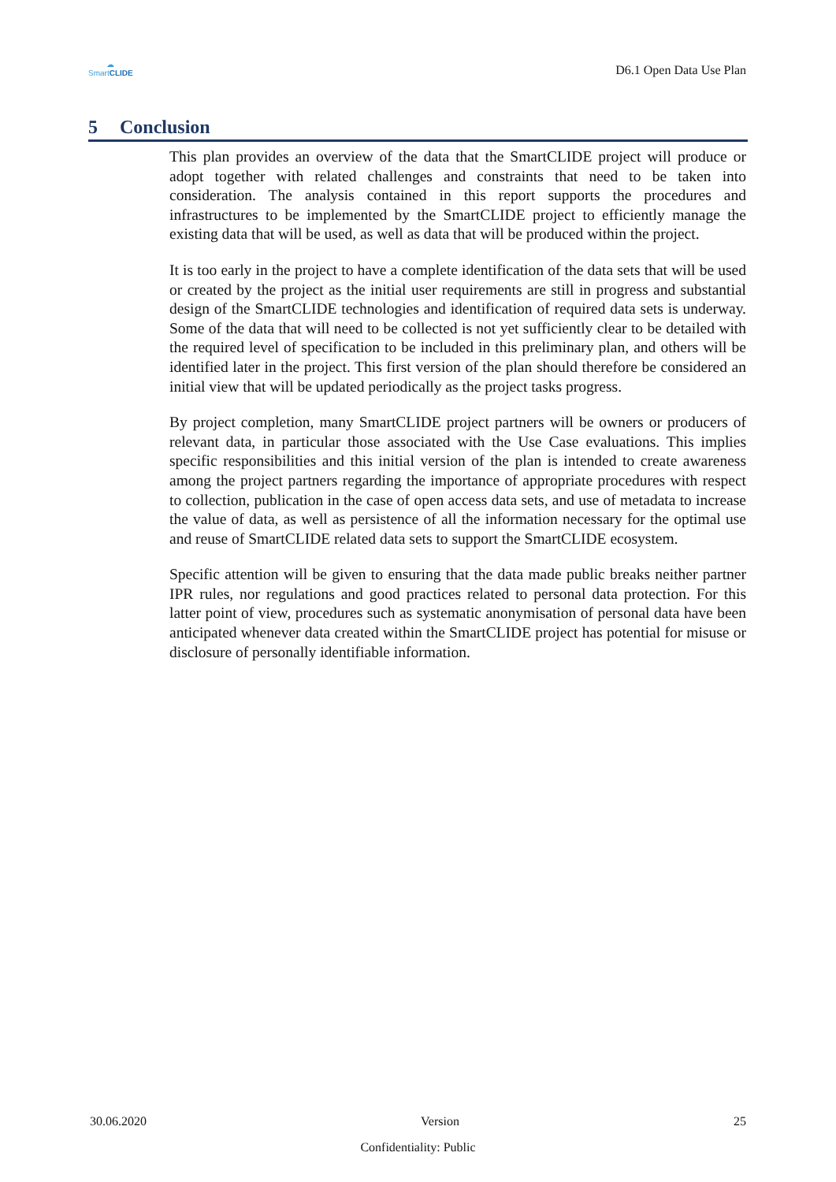☁
SmartCLIDE
D6.1 Open Data Use Plan
5 Conclusion
This plan provides an overview of the data that the SmartCLIDE project will produce or adopt together with related challenges and constraints that need to be taken into consideration. The analysis contained in this report supports the procedures and infrastructures to be implemented by the SmartCLIDE project to efficiently manage the existing data that will be used, as well as data that will be produced within the project.
It is too early in the project to have a complete identification of the data sets that will be used or created by the project as the initial user requirements are still in progress and substantial design of the SmartCLIDE technologies and identification of required data sets is underway. Some of the data that will need to be collected is not yet sufficiently clear to be detailed with the required level of specification to be included in this preliminary plan, and others will be identified later in the project. This first version of the plan should therefore be considered an initial view that will be updated periodically as the project tasks progress.
By project completion, many SmartCLIDE project partners will be owners or producers of relevant data, in particular those associated with the Use Case evaluations. This implies specific responsibilities and this initial version of the plan is intended to create awareness among the project partners regarding the importance of appropriate procedures with respect to collection, publication in the case of open access data sets, and use of metadata to increase the value of data, as well as persistence of all the information necessary for the optimal use and reuse of SmartCLIDE related data sets to support the SmartCLIDE ecosystem.
Specific attention will be given to ensuring that the data made public breaks neither partner IPR rules, nor regulations and good practices related to personal data protection. For this latter point of view, procedures such as systematic anonymisation of personal data have been anticipated whenever data created within the SmartCLIDE project has potential for misuse or disclosure of personally identifiable information.
30.06.2020 Version 25
Confidentiality: Public